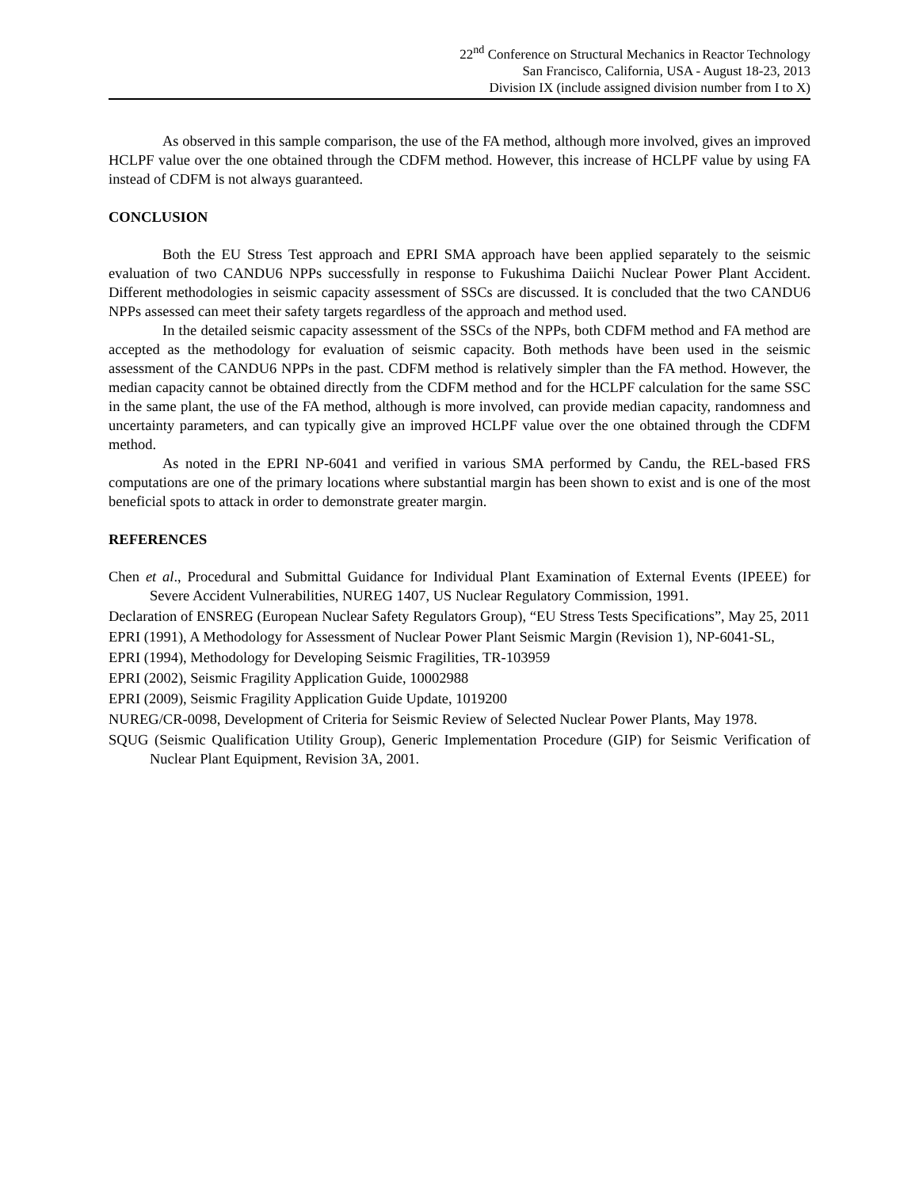22<sup>nd</sup> Conference on Structural Mechanics in Reactor Technology
San Francisco, California, USA - August 18-23, 2013
Division IX (include assigned division number from I to X)
As observed in this sample comparison, the use of the FA method, although more involved, gives an improved HCLPF value over the one obtained through the CDFM method. However, this increase of HCLPF value by using FA instead of CDFM is not always guaranteed.
CONCLUSION
Both the EU Stress Test approach and EPRI SMA approach have been applied separately to the seismic evaluation of two CANDU6 NPPs successfully in response to Fukushima Daiichi Nuclear Power Plant Accident. Different methodologies in seismic capacity assessment of SSCs are discussed. It is concluded that the two CANDU6 NPPs assessed can meet their safety targets regardless of the approach and method used.
In the detailed seismic capacity assessment of the SSCs of the NPPs, both CDFM method and FA method are accepted as the methodology for evaluation of seismic capacity. Both methods have been used in the seismic assessment of the CANDU6 NPPs in the past. CDFM method is relatively simpler than the FA method. However, the median capacity cannot be obtained directly from the CDFM method and for the HCLPF calculation for the same SSC in the same plant, the use of the FA method, although is more involved, can provide median capacity, randomness and uncertainty parameters, and can typically give an improved HCLPF value over the one obtained through the CDFM method.
As noted in the EPRI NP-6041 and verified in various SMA performed by Candu, the REL-based FRS computations are one of the primary locations where substantial margin has been shown to exist and is one of the most beneficial spots to attack in order to demonstrate greater margin.
REFERENCES
Chen et al., Procedural and Submittal Guidance for Individual Plant Examination of External Events (IPEEE) for Severe Accident Vulnerabilities, NUREG 1407, US Nuclear Regulatory Commission, 1991.
Declaration of ENSREG (European Nuclear Safety Regulators Group), “EU Stress Tests Specifications”, May 25, 2011
EPRI (1991), A Methodology for Assessment of Nuclear Power Plant Seismic Margin (Revision 1), NP-6041-SL,
EPRI (1994), Methodology for Developing Seismic Fragilities, TR-103959
EPRI (2002), Seismic Fragility Application Guide, 10002988
EPRI (2009), Seismic Fragility Application Guide Update, 1019200
NUREG/CR-0098, Development of Criteria for Seismic Review of Selected Nuclear Power Plants, May 1978.
SQUG (Seismic Qualification Utility Group), Generic Implementation Procedure (GIP) for Seismic Verification of Nuclear Plant Equipment, Revision 3A, 2001.